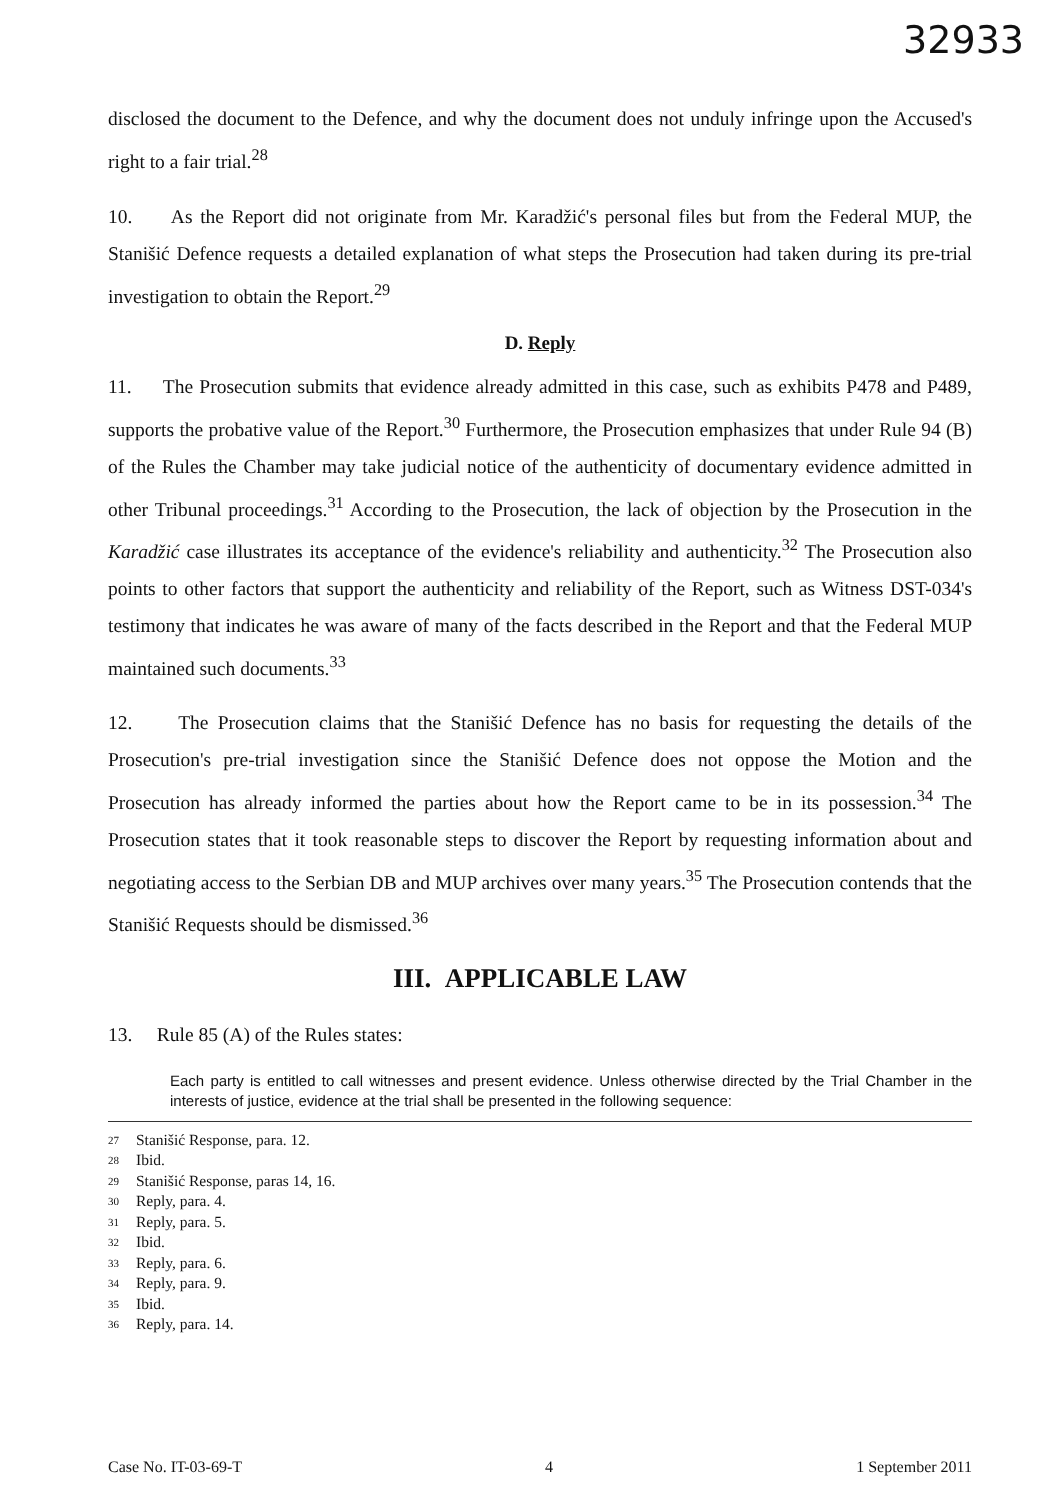32933
disclosed the document to the Defence, and why the document does not unduly infringe upon the Accused's right to a fair trial.<sup>28</sup>
10. As the Report did not originate from Mr. Karadžić's personal files but from the Federal MUP, the Stanišić Defence requests a detailed explanation of what steps the Prosecution had taken during its pre-trial investigation to obtain the Report.<sup>29</sup>
D. Reply
11. The Prosecution submits that evidence already admitted in this case, such as exhibits P478 and P489, supports the probative value of the Report.<sup>30</sup> Furthermore, the Prosecution emphasizes that under Rule 94 (B) of the Rules the Chamber may take judicial notice of the authenticity of documentary evidence admitted in other Tribunal proceedings.<sup>31</sup> According to the Prosecution, the lack of objection by the Prosecution in the Karadžić case illustrates its acceptance of the evidence's reliability and authenticity.<sup>32</sup> The Prosecution also points to other factors that support the authenticity and reliability of the Report, such as Witness DST-034's testimony that indicates he was aware of many of the facts described in the Report and that the Federal MUP maintained such documents.<sup>33</sup>
12. The Prosecution claims that the Stanišić Defence has no basis for requesting the details of the Prosecution's pre-trial investigation since the Stanišić Defence does not oppose the Motion and the Prosecution has already informed the parties about how the Report came to be in its possession.<sup>34</sup> The Prosecution states that it took reasonable steps to discover the Report by requesting information about and negotiating access to the Serbian DB and MUP archives over many years.<sup>35</sup> The Prosecution contends that the Stanišić Requests should be dismissed.<sup>36</sup>
III. APPLICABLE LAW
13. Rule 85 (A) of the Rules states:
Each party is entitled to call witnesses and present evidence. Unless otherwise directed by the Trial Chamber in the interests of justice, evidence at the trial shall be presented in the following sequence:
27 Stanišić Response, para. 12.
28 Ibid.
29 Stanišić Response, paras 14, 16.
30 Reply, para. 4.
31 Reply, para. 5.
32 Ibid.
33 Reply, para. 6.
34 Reply, para. 9.
35 Ibid.
36 Reply, para. 14.
Case No. IT-03-69-T 4 1 September 2011